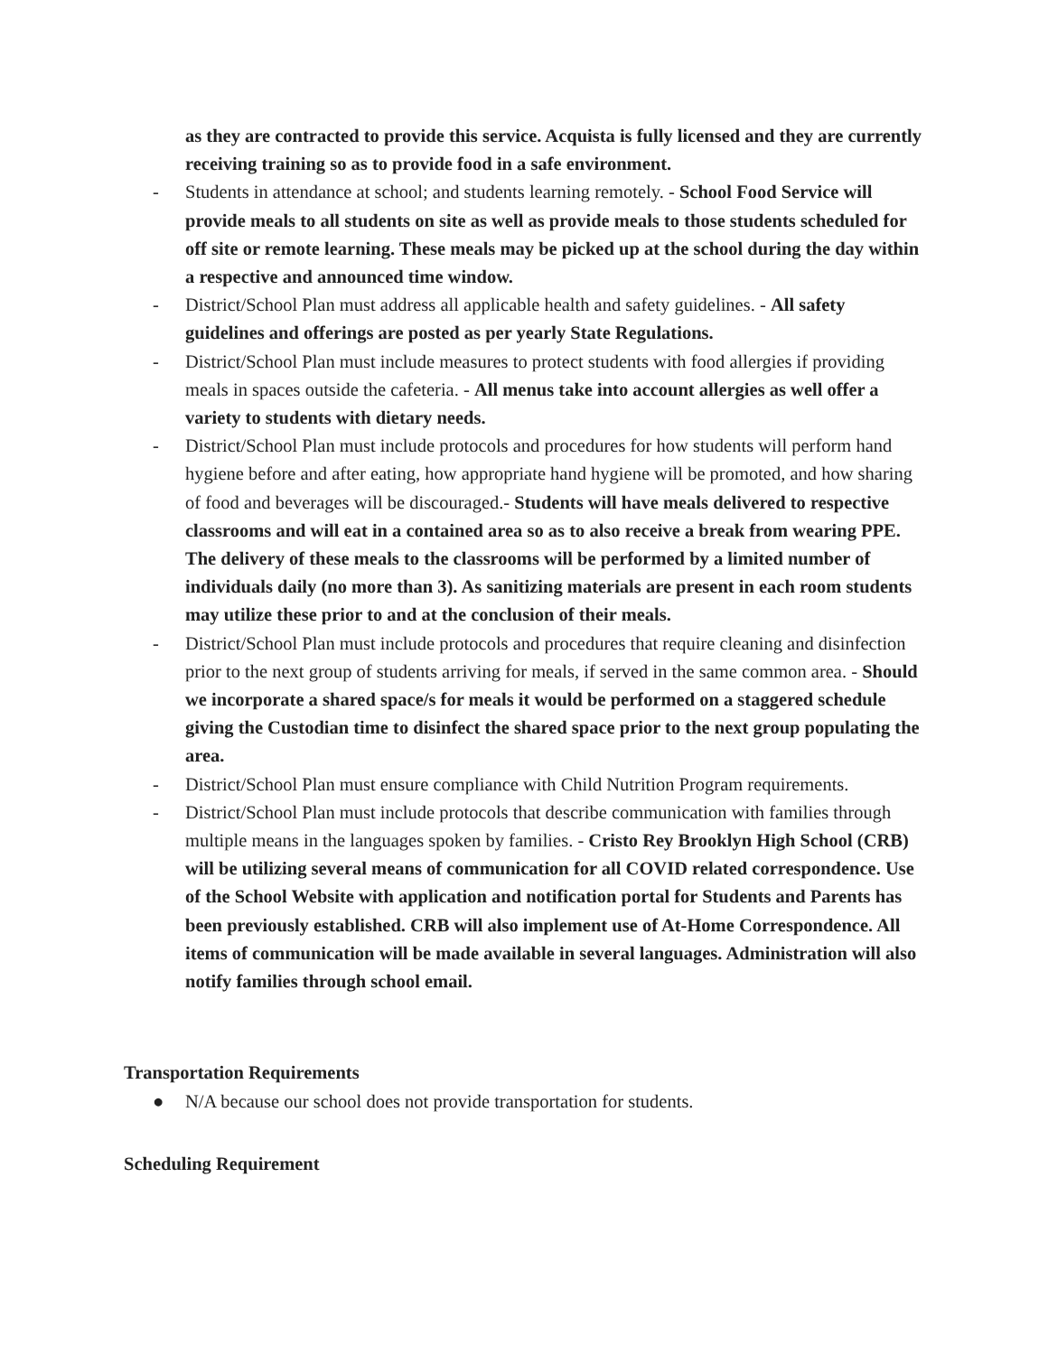as they are contracted to provide this service. Acquista is fully licensed and they are currently receiving training so as to provide food in a safe environment.
- Students in attendance at school; and students learning remotely. - School Food Service will provide meals to all students on site as well as provide meals to those students scheduled for off site or remote learning. These meals may be picked up at the school during the day within a respective and announced time window.
- District/School Plan must address all applicable health and safety guidelines. - All safety guidelines and offerings are posted as per yearly State Regulations.
- District/School Plan must include measures to protect students with food allergies if providing meals in spaces outside the cafeteria. - All menus take into account allergies as well offer a variety to students with dietary needs.
- District/School Plan must include protocols and procedures for how students will perform hand hygiene before and after eating, how appropriate hand hygiene will be promoted, and how sharing of food and beverages will be discouraged.- Students will have meals delivered to respective classrooms and will eat in a contained area so as to also receive a break from wearing PPE. The delivery of these meals to the classrooms will be performed by a limited number of individuals daily (no more than 3). As sanitizing materials are present in each room students may utilize these prior to and at the conclusion of their meals.
- District/School Plan must include protocols and procedures that require cleaning and disinfection prior to the next group of students arriving for meals, if served in the same common area. - Should we incorporate a shared space/s for meals it would be performed on a staggered schedule giving the Custodian time to disinfect the shared space prior to the next group populating the area.
- District/School Plan must ensure compliance with Child Nutrition Program requirements.
- District/School Plan must include protocols that describe communication with families through multiple means in the languages spoken by families. - Cristo Rey Brooklyn High School (CRB) will be utilizing several means of communication for all COVID related correspondence. Use of the School Website with application and notification portal for Students and Parents has been previously established. CRB will also implement use of At-Home Correspondence. All items of communication will be made available in several languages. Administration will also notify families through school email.
Transportation Requirements
● N/A because our school does not provide transportation for students.
Scheduling Requirement